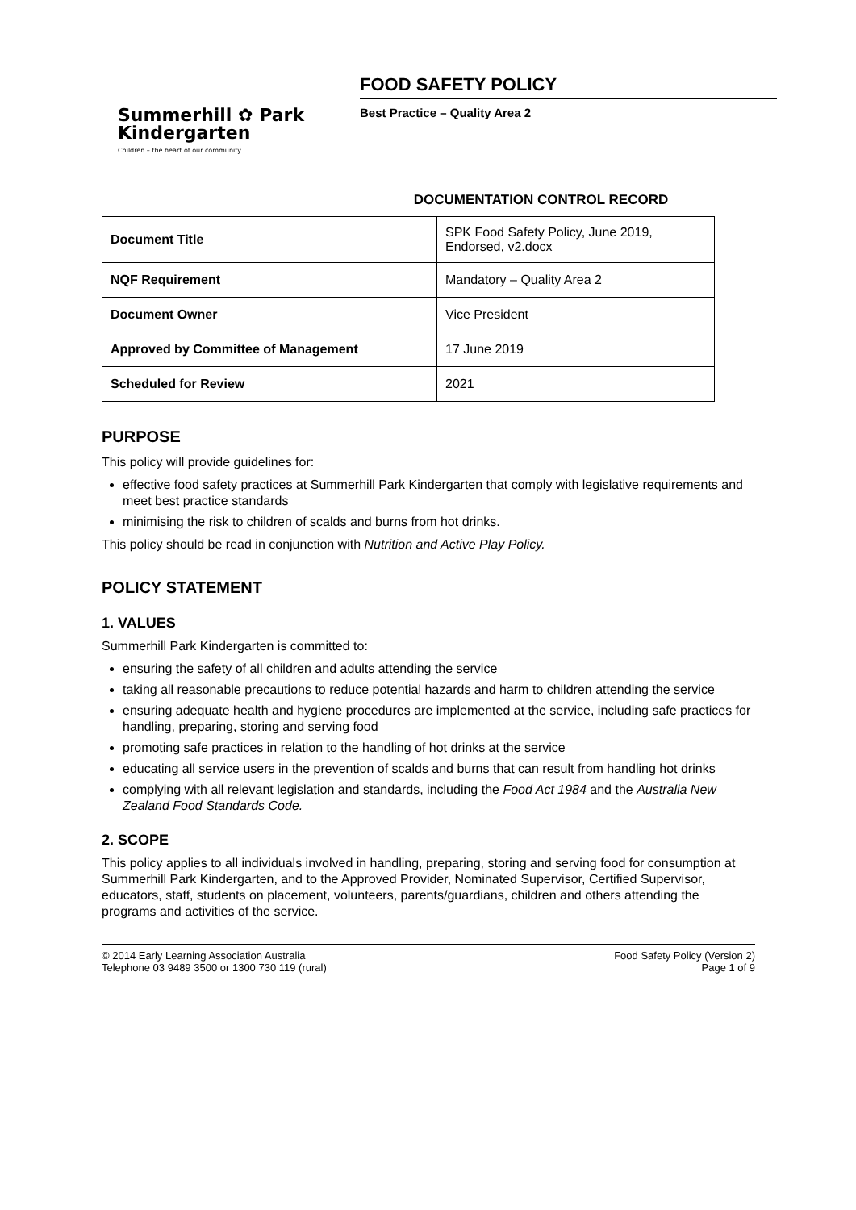Summerhill ✿ Park
Kindergarten
Children – the heart of our community
FOOD SAFETY POLICY
Best Practice – Quality Area 2
DOCUMENTATION CONTROL RECORD
| Document Title | SPK Food Safety Policy, June 2019, Endorsed, v2.docx |
| NQF Requirement | Mandatory – Quality Area 2 |
| Document Owner | Vice President |
| Approved by Committee of Management | 17 June 2019 |
| Scheduled for Review | 2021 |
PURPOSE
This policy will provide guidelines for:
effective food safety practices at Summerhill Park Kindergarten that comply with legislative requirements and meet best practice standards
minimising the risk to children of scalds and burns from hot drinks.
This policy should be read in conjunction with Nutrition and Active Play Policy.
POLICY STATEMENT
1. VALUES
Summerhill Park Kindergarten is committed to:
ensuring the safety of all children and adults attending the service
taking all reasonable precautions to reduce potential hazards and harm to children attending the service
ensuring adequate health and hygiene procedures are implemented at the service, including safe practices for handling, preparing, storing and serving food
promoting safe practices in relation to the handling of hot drinks at the service
educating all service users in the prevention of scalds and burns that can result from handling hot drinks
complying with all relevant legislation and standards, including the Food Act 1984 and the Australia New Zealand Food Standards Code.
2. SCOPE
This policy applies to all individuals involved in handling, preparing, storing and serving food for consumption at Summerhill Park Kindergarten, and to the Approved Provider, Nominated Supervisor, Certified Supervisor, educators, staff, students on placement, volunteers, parents/guardians, children and others attending the programs and activities of the service.
© 2014 Early Learning Association Australia
Telephone 03 9489 3500 or 1300 730 119 (rural)
Food Safety Policy (Version 2)
Page 1 of 9